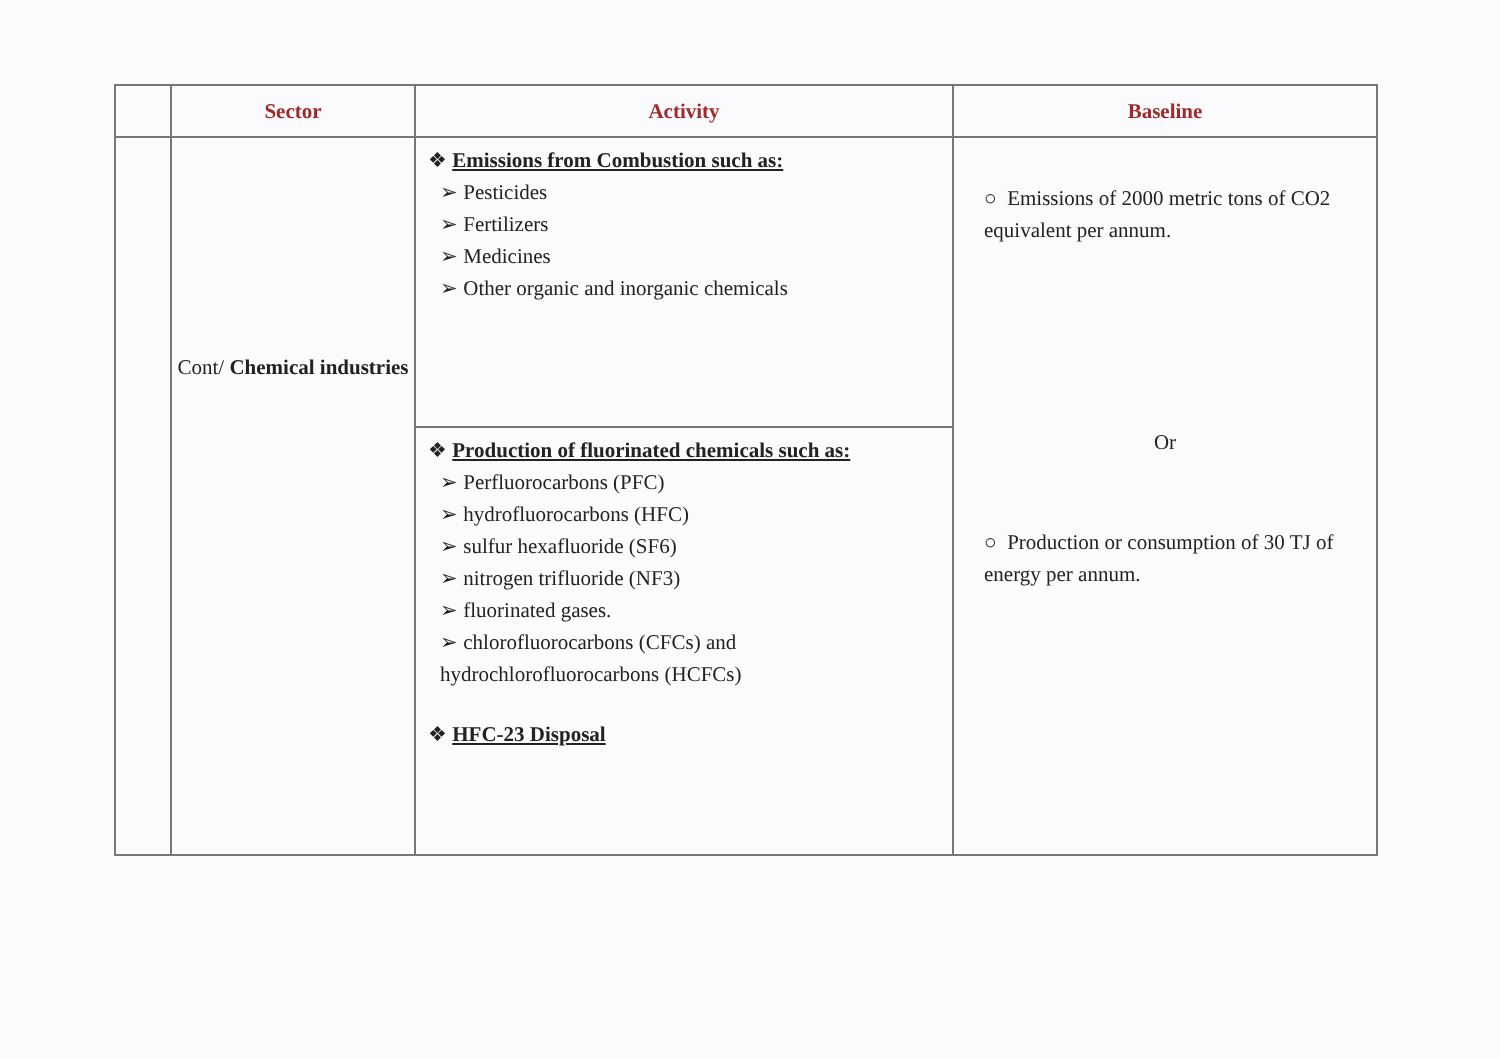| | Sector | Activity | Baseline |
| --- | --- | --- | --- |
| | Cont/ Chemical industries | ❖ Emissions from Combustion such as: ➢ Pesticides ➢ Fertilizers ➢ Medicines ➢ Other organic and inorganic chemicals | ○ Emissions of 2000 metric tons of CO2 equivalent per annum. Or ○ Production or consumption of 30 TJ of energy per annum. |
| | | ❖ Production of fluorinated chemicals such as: ➢ Perfluorocarbons (PFC) ➢ hydrofluorocarbons (HFC) ➢ sulfur hexafluoride (SF6) ➢ nitrogen trifluoride (NF3) ➢ fluorinated gases. ➢ chlorofluorocarbons (CFCs) and hydrochlorofluorocarbons (HCFCs) ❖ HFC-23 Disposal | |